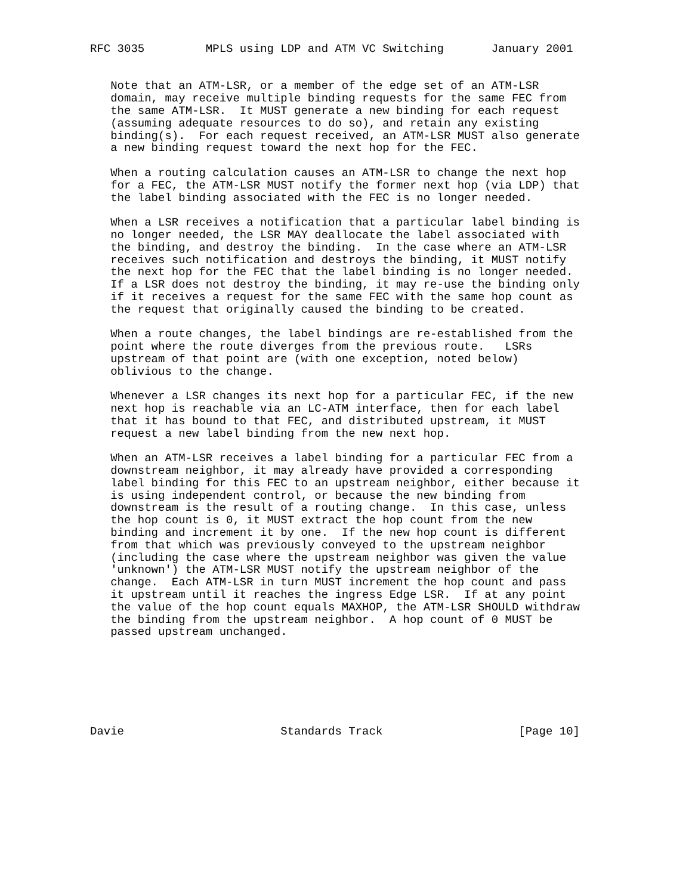RFC 3035         MPLS using LDP and ATM VC Switching       January 2001


   Note that an ATM-LSR, or a member of the edge set of an ATM-LSR
   domain, may receive multiple binding requests for the same FEC from
   the same ATM-LSR.  It MUST generate a new binding for each request
   (assuming adequate resources to do so), and retain any existing
   binding(s).  For each request received, an ATM-LSR MUST also generate
   a new binding request toward the next hop for the FEC.

   When a routing calculation causes an ATM-LSR to change the next hop
   for a FEC, the ATM-LSR MUST notify the former next hop (via LDP) that
   the label binding associated with the FEC is no longer needed.

   When a LSR receives a notification that a particular label binding is
   no longer needed, the LSR MAY deallocate the label associated with
   the binding, and destroy the binding.  In the case where an ATM-LSR
   receives such notification and destroys the binding, it MUST notify
   the next hop for the FEC that the label binding is no longer needed.
   If a LSR does not destroy the binding, it may re-use the binding only
   if it receives a request for the same FEC with the same hop count as
   the request that originally caused the binding to be created.

   When a route changes, the label bindings are re-established from the
   point where the route diverges from the previous route.   LSRs
   upstream of that point are (with one exception, noted below)
   oblivious to the change.

   Whenever a LSR changes its next hop for a particular FEC, if the new
   next hop is reachable via an LC-ATM interface, then for each label
   that it has bound to that FEC, and distributed upstream, it MUST
   request a new label binding from the new next hop.

   When an ATM-LSR receives a label binding for a particular FEC from a
   downstream neighbor, it may already have provided a corresponding
   label binding for this FEC to an upstream neighbor, either because it
   is using independent control, or because the new binding from
   downstream is the result of a routing change.  In this case, unless
   the hop count is 0, it MUST extract the hop count from the new
   binding and increment it by one.  If the new hop count is different
   from that which was previously conveyed to the upstream neighbor
   (including the case where the upstream neighbor was given the value
   'unknown') the ATM-LSR MUST notify the upstream neighbor of the
   change.  Each ATM-LSR in turn MUST increment the hop count and pass
   it upstream until it reaches the ingress Edge LSR.  If at any point
   the value of the hop count equals MAXHOP, the ATM-LSR SHOULD withdraw
   the binding from the upstream neighbor.  A hop count of 0 MUST be
   passed upstream unchanged.







Davie                       Standards Track                    [Page 10]